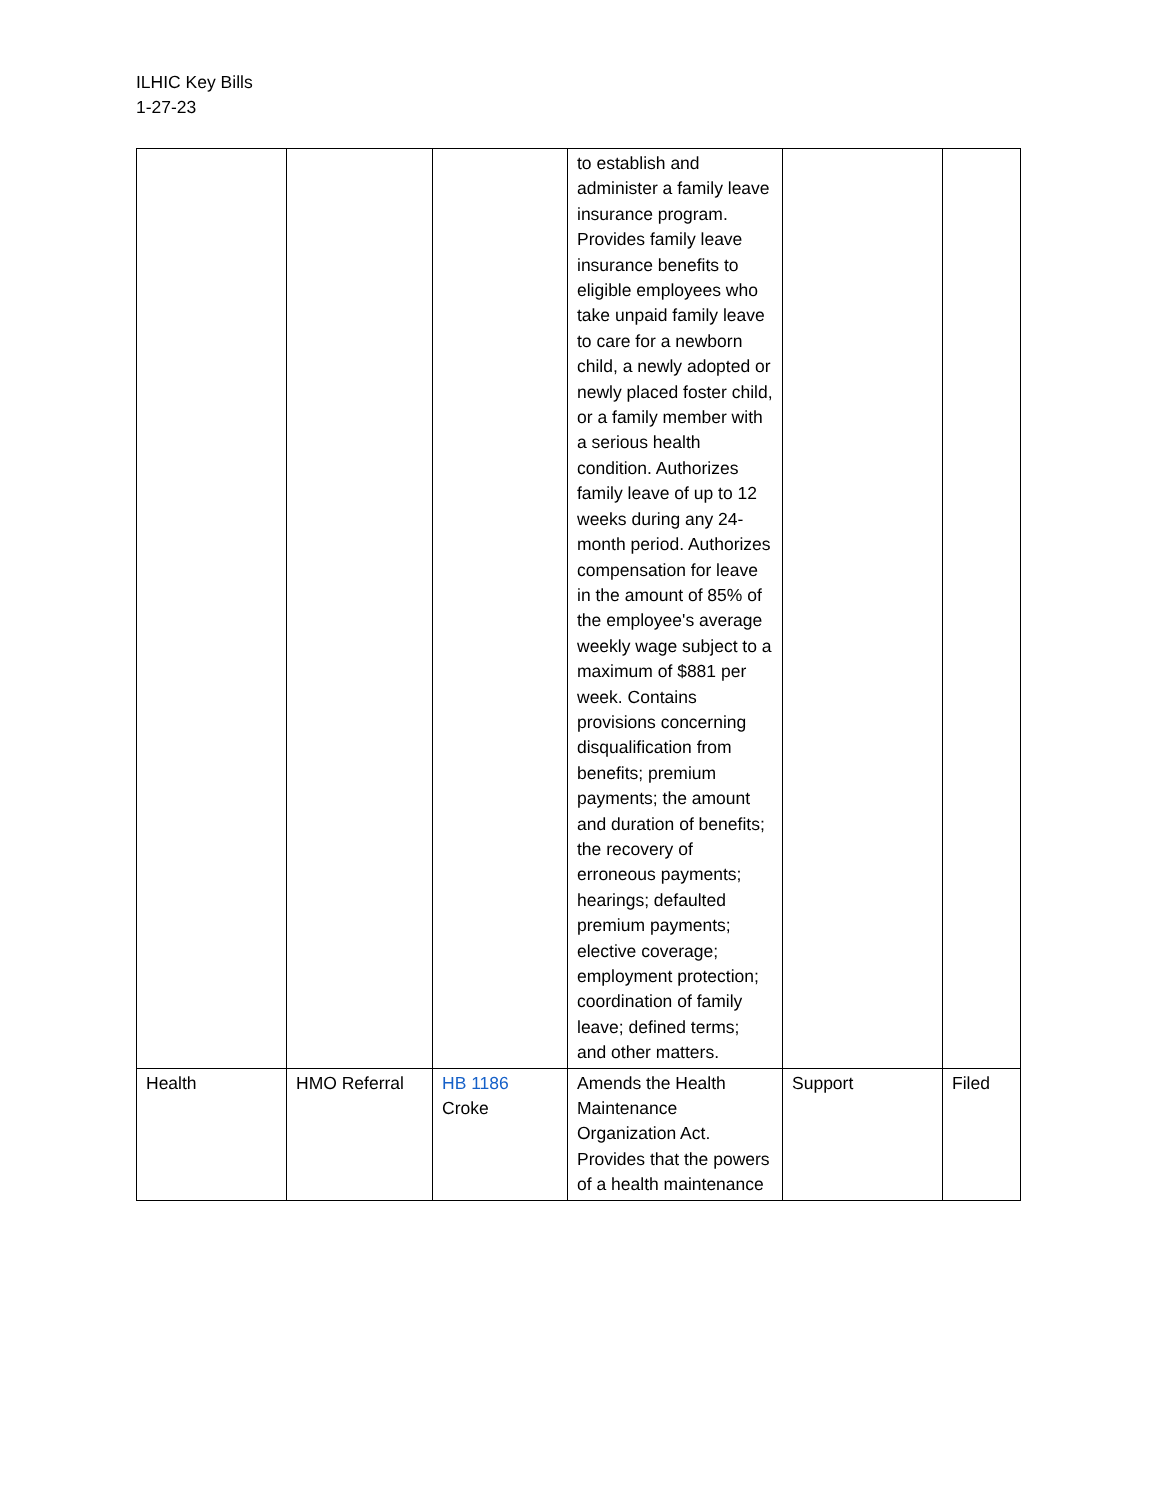ILHIC Key Bills
1-27-23
| | | | to establish and administer a family leave insurance program. Provides family leave insurance benefits to eligible employees who take unpaid family leave to care for a newborn child, a newly adopted or newly placed foster child, or a family member with a serious health condition. Authorizes family leave of up to 12 weeks during any 24-month period. Authorizes compensation for leave in the amount of 85% of the employee's average weekly wage subject to a maximum of $881 per week. Contains provisions concerning disqualification from benefits; premium payments; the amount and duration of benefits; the recovery of erroneous payments; hearings; defaulted premium payments; elective coverage; employment protection; coordination of family leave; defined terms; and other matters. | | |
| Health | HMO Referral | HB 1186 Croke | Amends the Health Maintenance Organization Act. Provides that the powers of a health maintenance | Support | Filed |